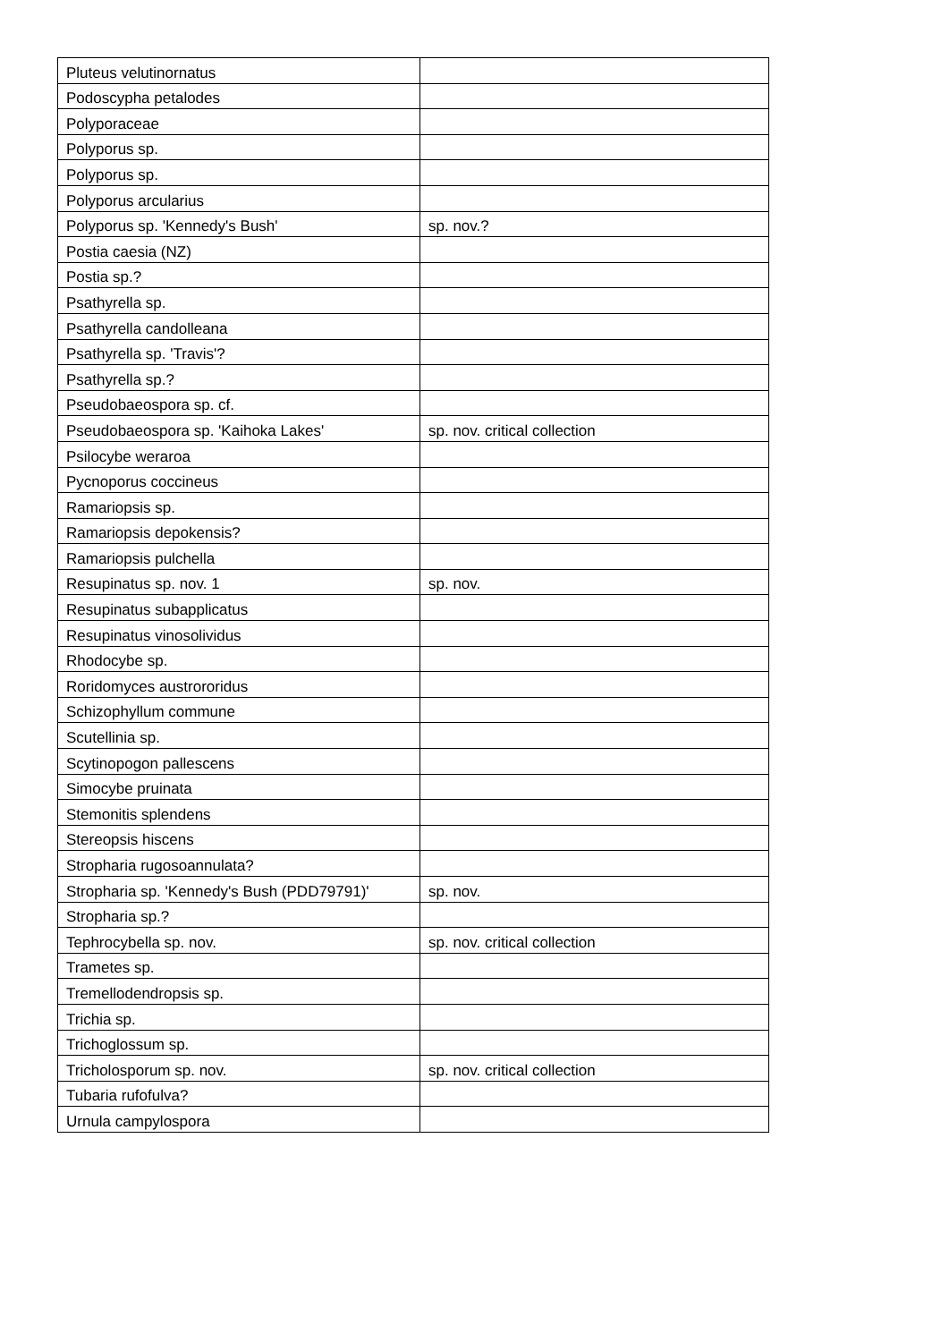| Pluteus velutinornatus | |
| Podoscypha petalodes | |
| Polyporaceae | |
| Polyporus sp. | |
| Polyporus sp. | |
| Polyporus arcularius | |
| Polyporus sp. 'Kennedy's Bush' | sp. nov.? |
| Postia caesia (NZ) | |
| Postia sp.? | |
| Psathyrella sp. | |
| Psathyrella candolleana | |
| Psathyrella sp. 'Travis'? | |
| Psathyrella sp.? | |
| Pseudobaeospora sp. cf. | |
| Pseudobaeospora sp. 'Kaihoka Lakes' | sp. nov. critical collection |
| Psilocybe weraroa | |
| Pycnoporus coccineus | |
| Ramariopsis sp. | |
| Ramariopsis depokensis? | |
| Ramariopsis pulchella | |
| Resupinatus sp. nov. 1 | sp. nov. |
| Resupinatus subapplicatus | |
| Resupinatus vinosolividus | |
| Rhodocybe sp. | |
| Roridomyces austrororidus | |
| Schizophyllum commune | |
| Scutellinia sp. | |
| Scytinopogon pallescens | |
| Simocybe pruinata | |
| Stemonitis splendens | |
| Stereopsis hiscens | |
| Stropharia rugosoannulata? | |
| Stropharia sp. 'Kennedy's Bush (PDD79791)' | sp. nov. |
| Stropharia sp.? | |
| Tephrocybella sp. nov. | sp. nov. critical collection |
| Trametes sp. | |
| Tremellodendropsis sp. | |
| Trichia sp. | |
| Trichoglossum sp. | |
| Tricholosporum sp. nov. | sp. nov. critical collection |
| Tubaria rufofulva? | |
| Urnula campylospora | |